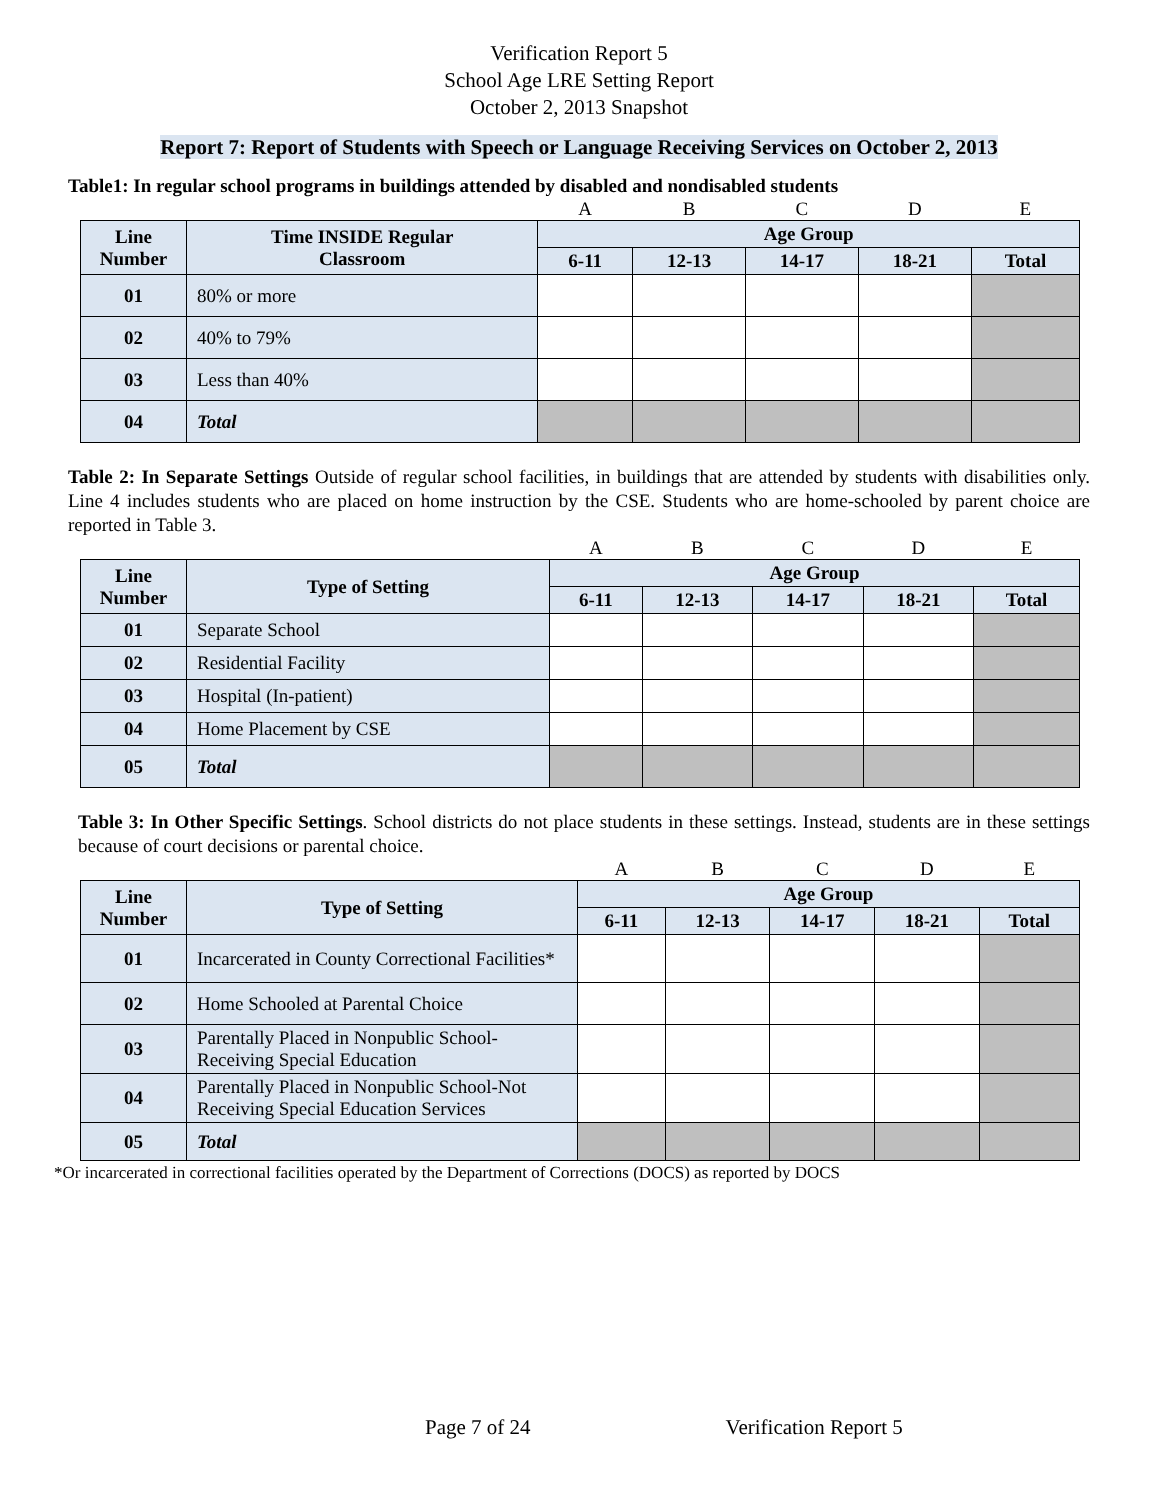Verification Report 5
School Age LRE Setting Report
October 2, 2013 Snapshot
Report 7: Report of Students with Speech or Language Receiving Services on October 2, 2013
Table1: In regular school programs in buildings attended by disabled and nondisabled students
| | | A | B | C | D | E |
| Line Number | Time INSIDE Regular Classroom | Age Group | | | | |
| | | 6-11 | 12-13 | 14-17 | 18-21 | Total |
| 01 | 80% or more | | | | | |
| 02 | 40% to 79% | | | | | |
| 03 | Less than 40% | | | | | |
| 04 | Total | | | | | |
Table 2: In Separate Settings Outside of regular school facilities, in buildings that are attended by students with disabilities only. Line 4 includes students who are placed on home instruction by the CSE. Students who are home-schooled by parent choice are reported in Table 3.
| | | A | B | C | D | E |
| Line Number | Type of Setting | Age Group | | | | |
| | | 6-11 | 12-13 | 14-17 | 18-21 | Total |
| 01 | Separate School | | | | | |
| 02 | Residential Facility | | | | | |
| 03 | Hospital (In-patient) | | | | | |
| 04 | Home Placement by CSE | | | | | |
| 05 | Total | | | | | |
Table 3: In Other Specific Settings. School districts do not place students in these settings. Instead, students are in these settings because of court decisions or parental choice.
| | | A | B | C | D | E |
| Line Number | Type of Setting | Age Group | | | | |
| | | 6-11 | 12-13 | 14-17 | 18-21 | Total |
| 01 | Incarcerated in County Correctional Facilities* | | | | | |
| 02 | Home Schooled at Parental Choice | | | | | |
| 03 | Parentally Placed in Nonpublic School-Receiving Special Education | | | | | |
| 04 | Parentally Placed in Nonpublic School-Not Receiving Special Education Services | | | | | |
| 05 | Total | | | | | |
*Or incarcerated in correctional facilities operated by the Department of Corrections (DOCS) as reported by DOCS
Page 7 of 24 Verification Report 5